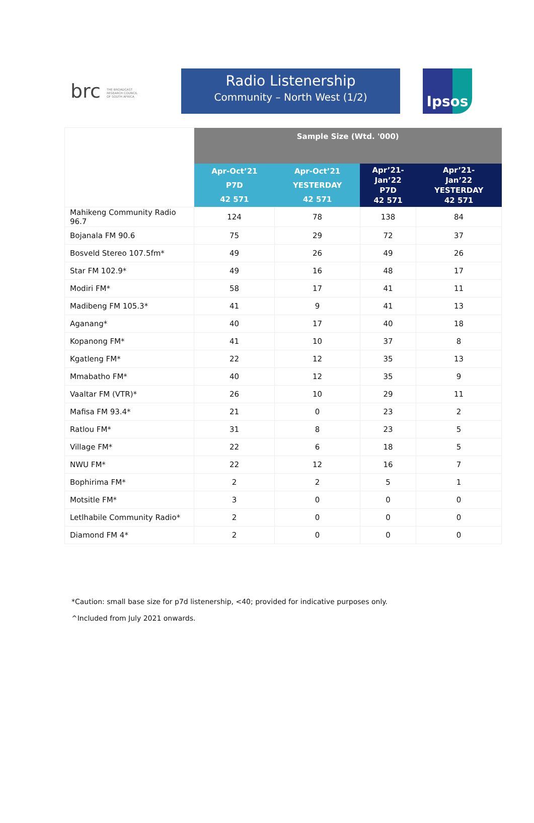brc THE BROADCAST RESEARCH COUNCIL OF SOUTH AFRICA
Radio Listenership
Community – North West (1/2)
Ipsos
| | Sample Size (Wtd. '000) | | | |
| | Apr-Oct’21 P7D 42 571 | Apr-Oct’21 YESTERDAY 42 571 | Apr’21- Jan’22 P7D 42 571 | Apr’21- Jan’22 YESTERDAY 42 571 |
| Mahikeng Community Radio 96.7 | 124 | 78 | 138 | 84 |
| Bojanala FM 90.6 | 75 | 29 | 72 | 37 |
| Bosveld Stereo 107.5fm* | 49 | 26 | 49 | 26 |
| Star FM 102.9* | 49 | 16 | 48 | 17 |
| Modiri FM* | 58 | 17 | 41 | 11 |
| Madibeng FM 105.3* | 41 | 9 | 41 | 13 |
| Aganang* | 40 | 17 | 40 | 18 |
| Kopanong FM* | 41 | 10 | 37 | 8 |
| Kgatleng FM* | 22 | 12 | 35 | 13 |
| Mmabatho FM* | 40 | 12 | 35 | 9 |
| Vaaltar FM (VTR)* | 26 | 10 | 29 | 11 |
| Mafisa FM 93.4* | 21 | 0 | 23 | 2 |
| Ratlou FM* | 31 | 8 | 23 | 5 |
| Village FM* | 22 | 6 | 18 | 5 |
| NWU FM* | 22 | 12 | 16 | 7 |
| Bophirima FM* | 2 | 2 | 5 | 1 |
| Motsitle FM* | 3 | 0 | 0 | 0 |
| Letlhabile Community Radio* | 2 | 0 | 0 | 0 |
| Diamond FM 4* | 2 | 0 | 0 | 0 |
*Caution: small base size for p7d listenership, <40; provided for indicative purposes only.
^Included from July 2021 onwards.